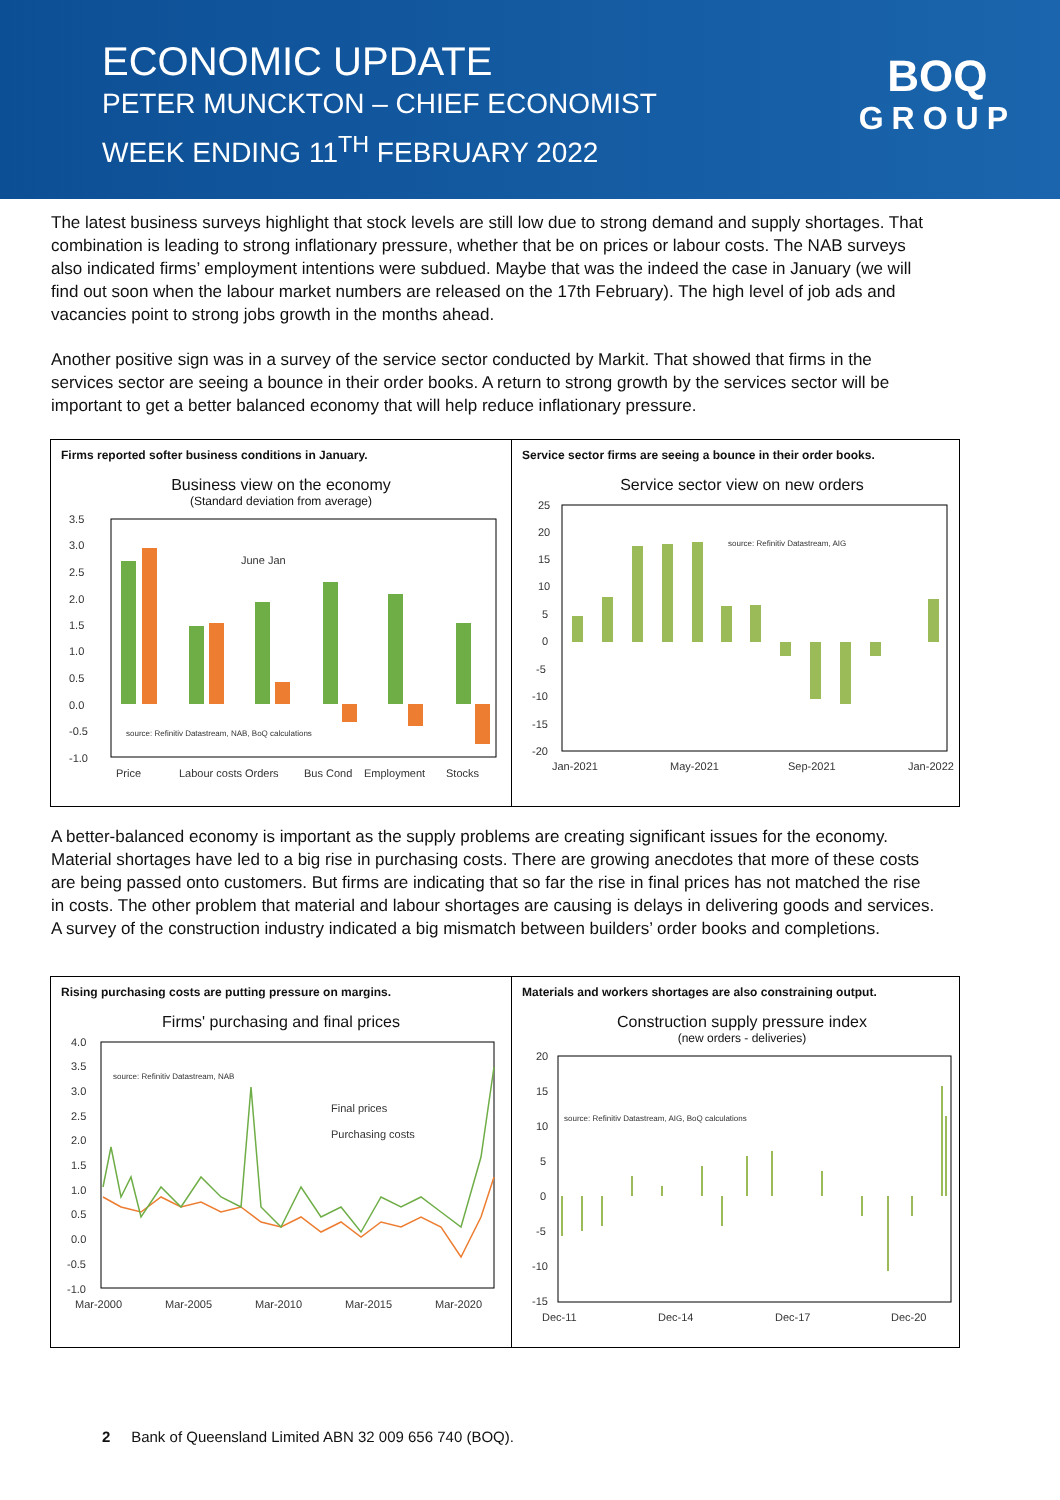ECONOMIC UPDATE
PETER MUNCKTON – CHIEF ECONOMIST
WEEK ENDING 11<sup>TH</sup> FEBRUARY 2022
BOQ
GROUP
The latest business surveys highlight that stock levels are still low due to strong demand and supply shortages. That combination is leading to strong inflationary pressure, whether that be on prices or labour costs. The NAB surveys also indicated firms’ employment intentions were subdued. Maybe that was the indeed the case in January (we will find out soon when the labour market numbers are released on the 17th February). The high level of job ads and vacancies point to strong jobs growth in the months ahead.
Another positive sign was in a survey of the service sector conducted by Markit. That showed that firms in the services sector are seeing a bounce in their order books. A return to strong growth by the services sector will be important to get a better balanced economy that will help reduce inflationary pressure.
Firms reported softer business conditions in January.
Business view on the economy
(Standard deviation from average)
3.5
3.0
2.5
2.0
1.5
1.0
0.5
0.0
-0.5
-1.0
Price
Labour costs
Orders
Bus Cond
Employment
Stocks
June Jan
source: Refinitiv Datastream, NAB, BoQ calculations
Service sector firms are seeing a bounce in their order books.
Service sector view on new orders
25
20
15
10
5
0
-5
-10
-15
-20
Jan-2021
May-2021
Sep-2021
Jan-2022
source: Refinitiv Datastream, AIG
A better-balanced economy is important as the supply problems are creating significant issues for the economy. Material shortages have led to a big rise in purchasing costs. There are growing anecdotes that more of these costs are being passed onto customers. But firms are indicating that so far the rise in final prices has not matched the rise in costs. The other problem that material and labour shortages are causing is delays in delivering goods and services. A survey of the construction industry indicated a big mismatch between builders’ order books and completions.
Rising purchasing costs are putting pressure on margins.
Firms' purchasing and final prices
4.0
3.5
3.0
2.5
2.0
1.5
1.0
0.5
0.0
-0.5
-1.0
Mar-2000
Mar-2005
Mar-2010
Mar-2015
Mar-2020
Final prices
Purchasing costs
source: Refinitiv Datastream, NAB
Materials and workers shortages are also constraining output.
Construction supply pressure index
(new orders - deliveries)
20
15
10
5
0
-5
-10
-15
Dec-11
Dec-14
Dec-17
Dec-20
source: Refinitiv Datastream, AIG, BoQ calculations
2 Bank of Queensland Limited ABN 32 009 656 740 (BOQ).